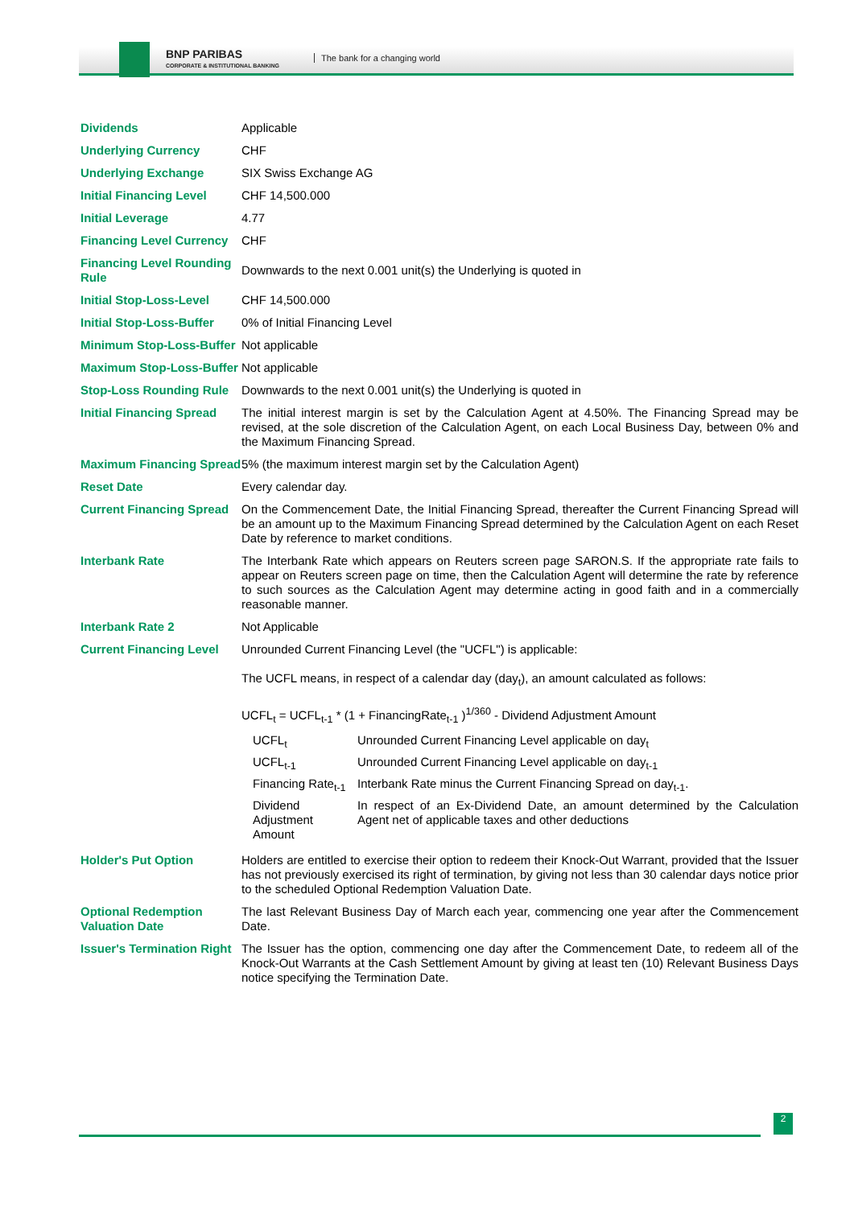BNP PARIBAS
CORPORATE & INSTITUTIONAL BANKING
The bank for a changing world
| Dividends | Applicable |
| Underlying Currency | CHF |
| Underlying Exchange | SIX Swiss Exchange AG |
| Initial Financing Level | CHF 14,500.000 |
| Initial Leverage | 4.77 |
| Financing Level Currency | CHF |
| Financing Level Rounding Rule | Downwards to the next 0.001 unit(s) the Underlying is quoted in |
| Initial Stop-Loss-Level | CHF 14,500.000 |
| Initial Stop-Loss-Buffer | 0% of Initial Financing Level |
| Minimum Stop-Loss-Buffer | Not applicable |
| Maximum Stop-Loss-Buffer | Not applicable |
| Stop-Loss Rounding Rule | Downwards to the next 0.001 unit(s) the Underlying is quoted in |
| Initial Financing Spread | The initial interest margin is set by the Calculation Agent at 4.50%. The Financing Spread may be revised, at the sole discretion of the Calculation Agent, on each Local Business Day, between 0% and the Maximum Financing Spread. |
| Maximum Financing Spread | 5% (the maximum interest margin set by the Calculation Agent) |
| Reset Date | Every calendar day. |
| Current Financing Spread | On the Commencement Date, the Initial Financing Spread, thereafter the Current Financing Spread will be an amount up to the Maximum Financing Spread determined by the Calculation Agent on each Reset Date by reference to market conditions. |
| Interbank Rate | The Interbank Rate which appears on Reuters screen page SARON.S. If the appropriate rate fails to appear on Reuters screen page on time, then the Calculation Agent will determine the rate by reference to such sources as the Calculation Agent may determine acting in good faith and in a commercially reasonable manner. |
| Interbank Rate 2 | Not Applicable |
| Current Financing Level | Unrounded Current Financing Level (the "UCFL") is applicable: The UCFL means, in respect of a calendar day (day<sub>t</sub>), an amount calculated as follows: UCFL<sub>t</sub> = UCFL<sub>t-1</sub> * (1 + FinancingRate<sub>t-1</sub> )<sup>1/360</sup> - Dividend Adjustment Amount / UCFL<sub>t</sub> / Unrounded Current Financing Level applicable on day<sub>t</sub> / / UCFL<sub>t-1</sub> / Unrounded Current Financing Level applicable on day<sub>t-1</sub> / / Financing Rate<sub>t-1</sub> / Interbank Rate minus the Current Financing Spread on day<sub>t-1</sub>. / / Dividend Adjustment Amount / In respect of an Ex-Dividend Date, an amount determined by the Calculation Agent net of applicable taxes and other deductions / |
| Holder's Put Option | Holders are entitled to exercise their option to redeem their Knock-Out Warrant, provided that the Issuer has not previously exercised its right of termination, by giving not less than 30 calendar days notice prior to the scheduled Optional Redemption Valuation Date. |
| Optional Redemption Valuation Date | The last Relevant Business Day of March each year, commencing one year after the Commencement Date. |
| Issuer's Termination Right | The Issuer has the option, commencing one day after the Commencement Date, to redeem all of the Knock-Out Warrants at the Cash Settlement Amount by giving at least ten (10) Relevant Business Days notice specifying the Termination Date. |
2